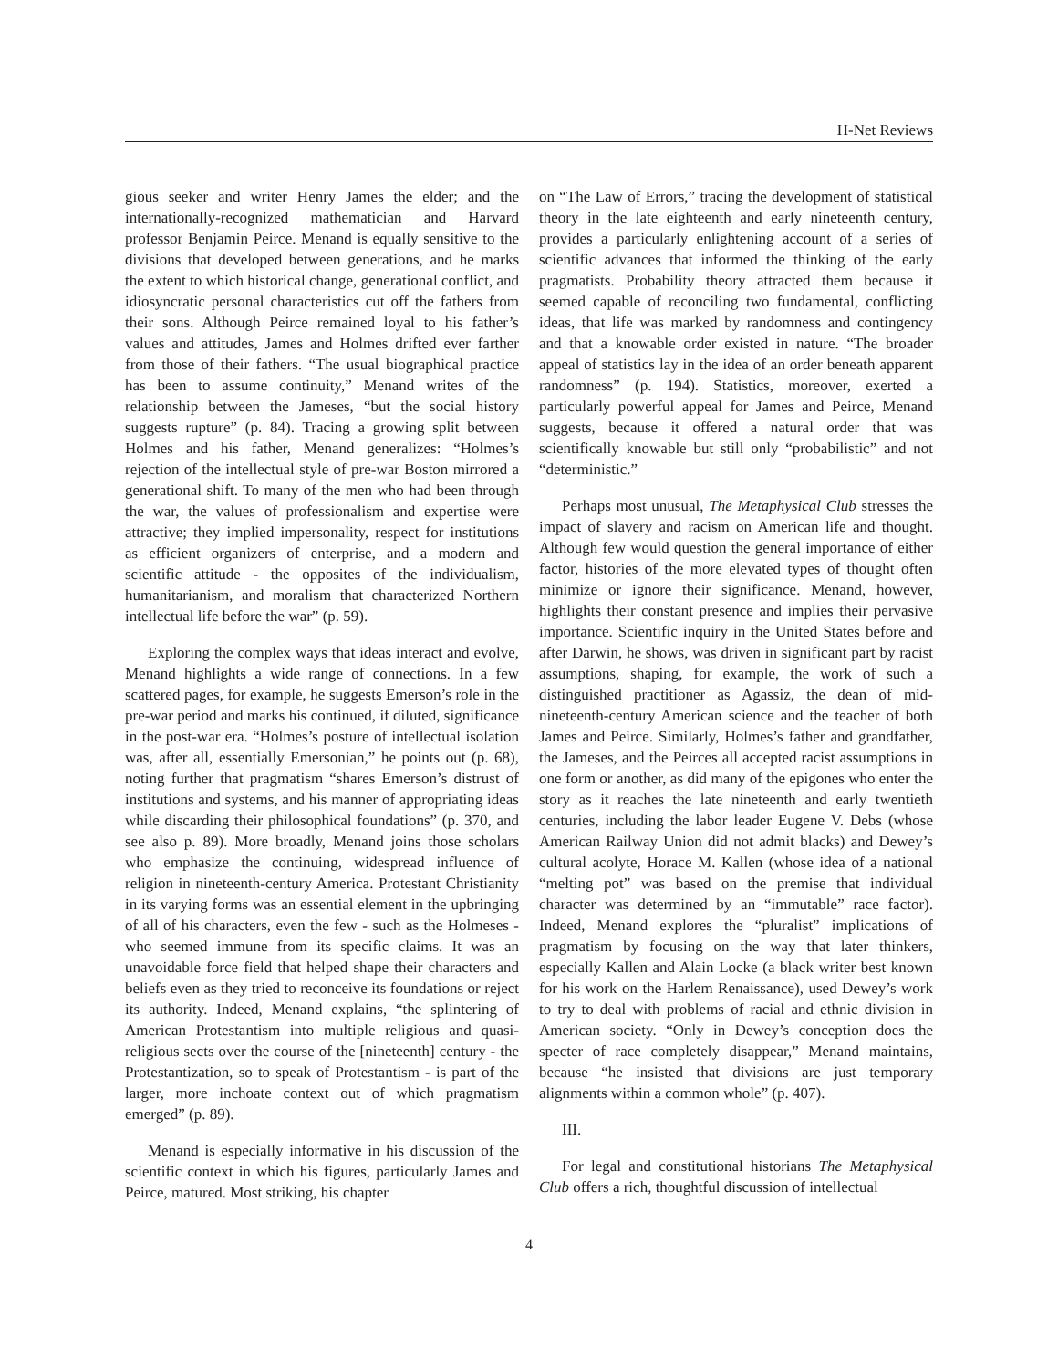H-Net Reviews
gious seeker and writer Henry James the elder; and the internationally-recognized mathematician and Harvard professor Benjamin Peirce. Menand is equally sensitive to the divisions that developed between generations, and he marks the extent to which historical change, generational conflict, and idiosyncratic personal characteristics cut off the fathers from their sons. Although Peirce remained loyal to his father’s values and attitudes, James and Holmes drifted ever farther from those of their fathers. “The usual biographical practice has been to assume continuity,” Menand writes of the relationship between the Jameses, “but the social history suggests rupture” (p. 84). Tracing a growing split between Holmes and his father, Menand generalizes: “Holmes’s rejection of the intellectual style of pre-war Boston mirrored a generational shift. To many of the men who had been through the war, the values of professionalism and expertise were attractive; they implied impersonality, respect for institutions as efficient organizers of enterprise, and a modern and scientific attitude - the opposites of the individualism, humanitarianism, and moralism that characterized Northern intellectual life before the war” (p. 59).
Exploring the complex ways that ideas interact and evolve, Menand highlights a wide range of connections. In a few scattered pages, for example, he suggests Emerson’s role in the pre-war period and marks his continued, if diluted, significance in the post-war era. “Holmes’s posture of intellectual isolation was, after all, essentially Emersonian,” he points out (p. 68), noting further that pragmatism “shares Emerson’s distrust of institutions and systems, and his manner of appropriating ideas while discarding their philosophical foundations” (p. 370, and see also p. 89). More broadly, Menand joins those scholars who emphasize the continuing, widespread influence of religion in nineteenth-century America. Protestant Christianity in its varying forms was an essential element in the upbringing of all of his characters, even the few - such as the Holmeses - who seemed immune from its specific claims. It was an unavoidable force field that helped shape their characters and beliefs even as they tried to reconceive its foundations or reject its authority. Indeed, Menand explains, “the splintering of American Protestantism into multiple religious and quasi-religious sects over the course of the [nineteenth] century - the Protestantization, so to speak of Protestantism - is part of the larger, more inchoate context out of which pragmatism emerged” (p. 89).
Menand is especially informative in his discussion of the scientific context in which his figures, particularly James and Peirce, matured. Most striking, his chapter
on “The Law of Errors,” tracing the development of statistical theory in the late eighteenth and early nineteenth century, provides a particularly enlightening account of a series of scientific advances that informed the thinking of the early pragmatists. Probability theory attracted them because it seemed capable of reconciling two fundamental, conflicting ideas, that life was marked by randomness and contingency and that a knowable order existed in nature. “The broader appeal of statistics lay in the idea of an order beneath apparent randomness” (p. 194). Statistics, moreover, exerted a particularly powerful appeal for James and Peirce, Menand suggests, because it offered a natural order that was scientifically knowable but still only “probabilistic” and not “deterministic.”
Perhaps most unusual, The Metaphysical Club stresses the impact of slavery and racism on American life and thought. Although few would question the general importance of either factor, histories of the more elevated types of thought often minimize or ignore their significance. Menand, however, highlights their constant presence and implies their pervasive importance. Scientific inquiry in the United States before and after Darwin, he shows, was driven in significant part by racist assumptions, shaping, for example, the work of such a distinguished practitioner as Agassiz, the dean of mid-nineteenth-century American science and the teacher of both James and Peirce. Similarly, Holmes’s father and grandfather, the Jameses, and the Peirces all accepted racist assumptions in one form or another, as did many of the epigones who enter the story as it reaches the late nineteenth and early twentieth centuries, including the labor leader Eugene V. Debs (whose American Railway Union did not admit blacks) and Dewey’s cultural acolyte, Horace M. Kallen (whose idea of a national “melting pot” was based on the premise that individual character was determined by an “immutable” race factor). Indeed, Menand explores the “pluralist” implications of pragmatism by focusing on the way that later thinkers, especially Kallen and Alain Locke (a black writer best known for his work on the Harlem Renaissance), used Dewey’s work to try to deal with problems of racial and ethnic division in American society. “Only in Dewey’s conception does the specter of race completely disappear,” Menand maintains, because “he insisted that divisions are just temporary alignments within a common whole” (p. 407).
III.
For legal and constitutional historians The Metaphysical Club offers a rich, thoughtful discussion of intellectual
4